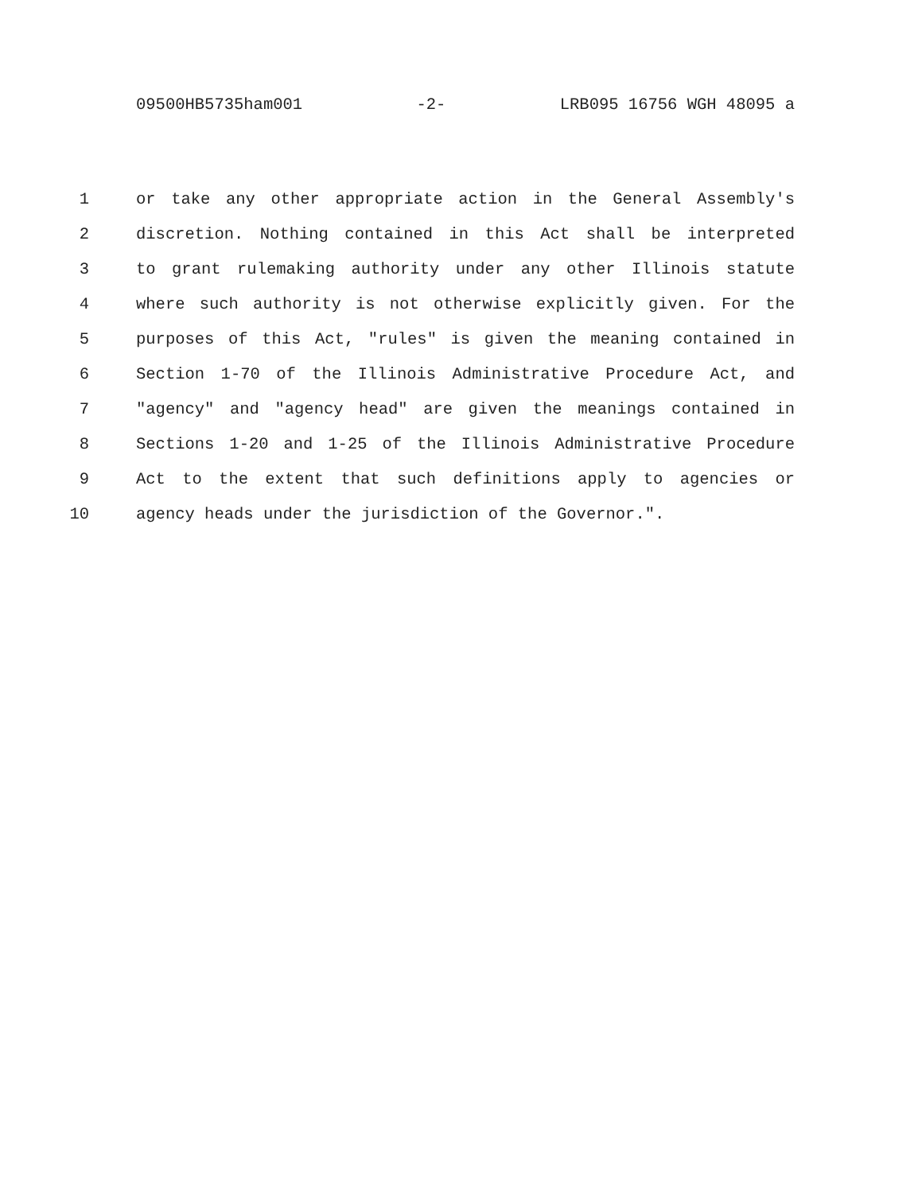09500HB5735ham001 -2- LRB095 16756 WGH 48095 a
1 or take any other appropriate action in the General Assembly's
2 discretion. Nothing contained in this Act shall be interpreted
3 to grant rulemaking authority under any other Illinois statute
4 where such authority is not otherwise explicitly given. For the
5 purposes of this Act, "rules" is given the meaning contained in
6 Section 1-70 of the Illinois Administrative Procedure Act, and
7 "agency" and "agency head" are given the meanings contained in
8 Sections 1-20 and 1-25 of the Illinois Administrative Procedure
9 Act to the extent that such definitions apply to agencies or
10 agency heads under the jurisdiction of the Governor.".